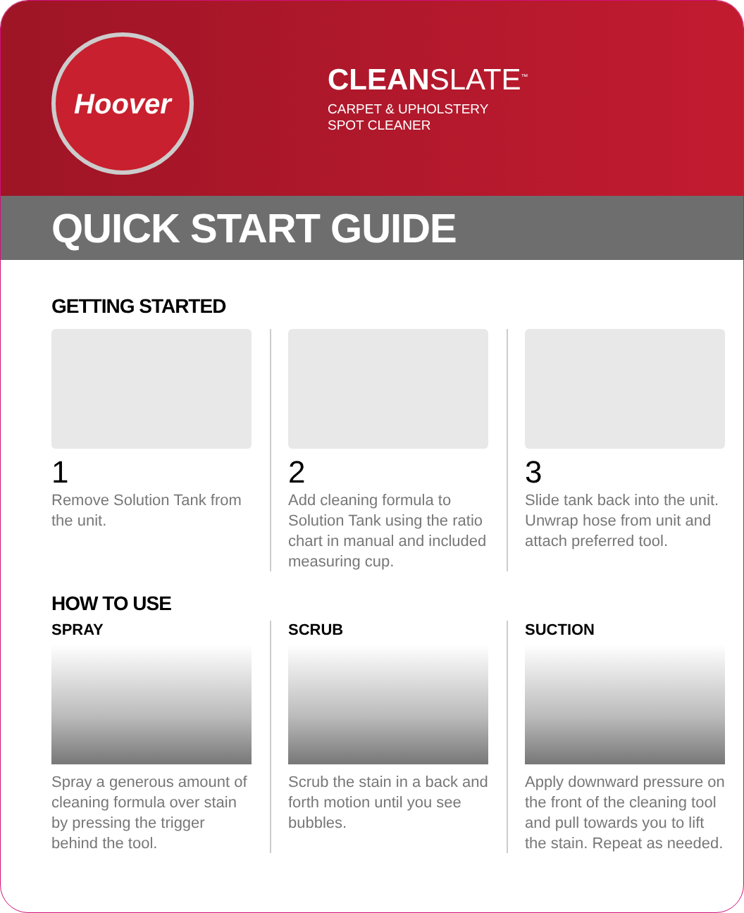Hoover
CLEANSLATE<sup>™</sup>
CARPET & UPHOLSTERY
SPOT CLEANER
QUICK START GUIDE
GETTING STARTED
1
Remove Solution Tank from the unit.
2
Add cleaning formula to Solution Tank using the ratio chart in manual and included measuring cup.
3
Slide tank back into the unit. Unwrap hose from unit and attach preferred tool.
HOW TO USE
SPRAY
Spray a generous amount of cleaning formula over stain by pressing the trigger behind the tool.
SCRUB
Scrub the stain in a back and forth motion until you see bubbles.
SUCTION
Apply downward pressure on the front of the cleaning tool and pull towards you to lift the stain. Repeat as needed.